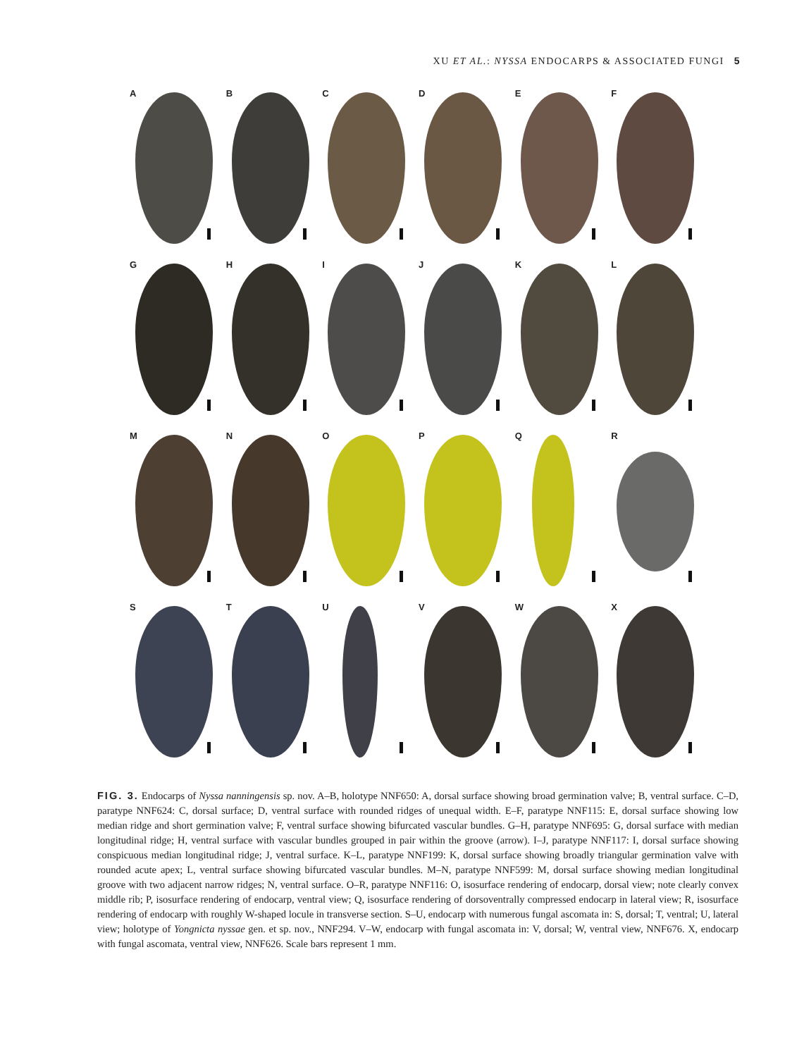XU ET AL.: NYSSA ENDOCARPS & ASSOCIATED FUNGI 5
A
B
C
D
E
F
G
H
I
J
K
L
M
N
O
P
Q
R
S
T
U
V
W
X
FIG. 3. Endocarps of Nyssa nanningensis sp. nov. A–B, holotype NNF650: A, dorsal surface showing broad germination valve; B, ventral surface. C–D, paratype NNF624: C, dorsal surface; D, ventral surface with rounded ridges of unequal width. E–F, paratype NNF115: E, dorsal surface showing low median ridge and short germination valve; F, ventral surface showing bifurcated vascular bundles. G–H, paratype NNF695: G, dorsal surface with median longitudinal ridge; H, ventral surface with vascular bundles grouped in pair within the groove (arrow). I–J, paratype NNF117: I, dorsal surface showing conspicuous median longitudinal ridge; J, ventral surface. K–L, paratype NNF199: K, dorsal surface showing broadly triangular germination valve with rounded acute apex; L, ventral surface showing bifurcated vascular bundles. M–N, paratype NNF599: M, dorsal surface showing median longitudinal groove with two adjacent narrow ridges; N, ventral surface. O–R, paratype NNF116: O, isosurface rendering of endocarp, dorsal view; note clearly convex middle rib; P, isosurface rendering of endocarp, ventral view; Q, isosurface rendering of dorsoventrally compressed endocarp in lateral view; R, isosurface rendering of endocarp with roughly W-shaped locule in transverse section. S–U, endocarp with numerous fungal ascomata in: S, dorsal; T, ventral; U, lateral view; holotype of Yongnicta nyssae gen. et sp. nov., NNF294. V–W, endocarp with fungal ascomata in: V, dorsal; W, ventral view, NNF676. X, endocarp with fungal ascomata, ventral view, NNF626. Scale bars represent 1 mm.